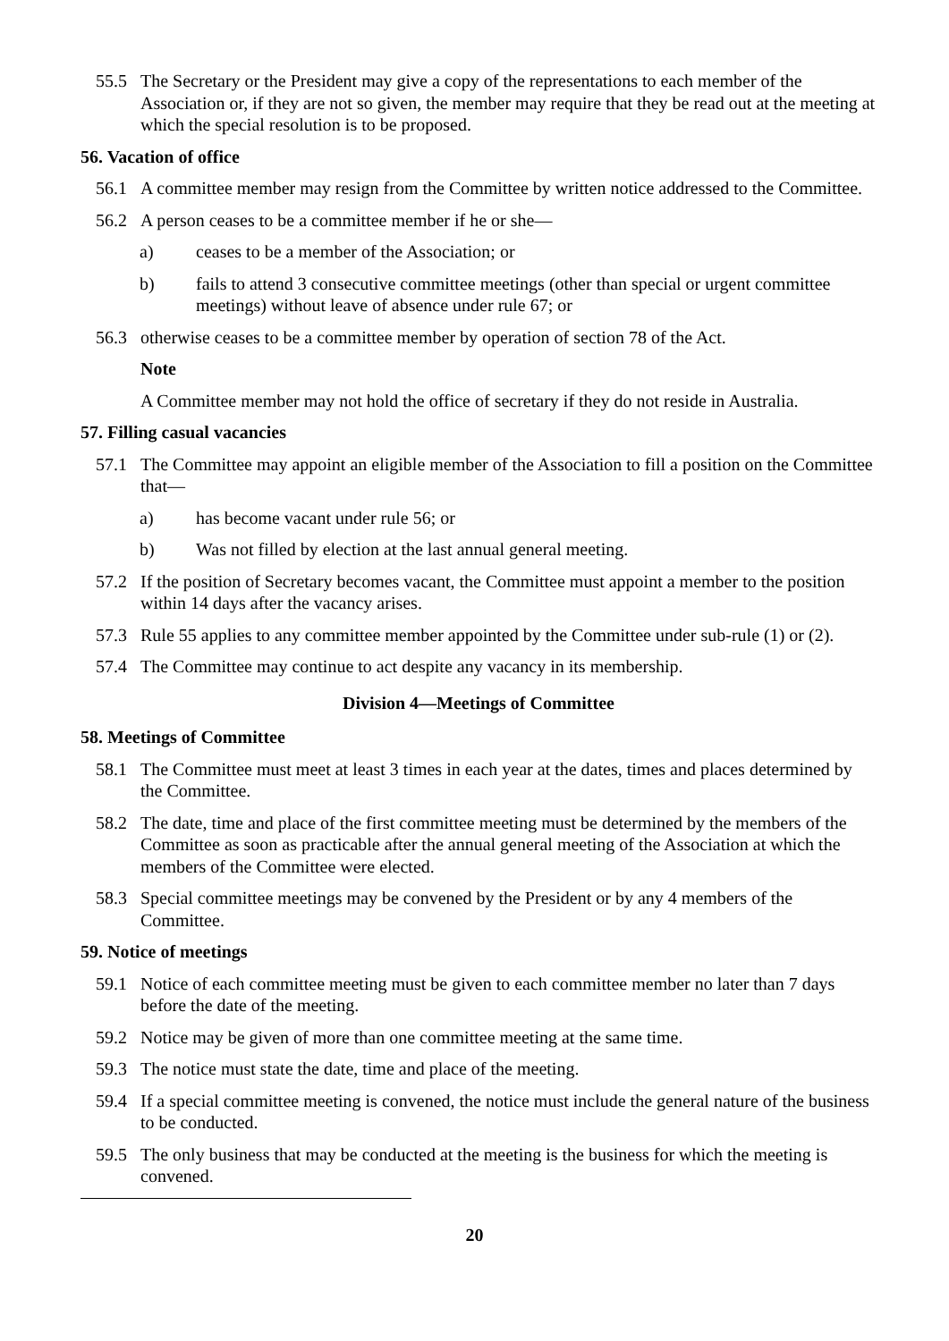55.5 The Secretary or the President may give a copy of the representations to each member of the Association or, if they are not so given, the member may require that they be read out at the meeting at which the special resolution is to be proposed.
56. Vacation of office
56.1 A committee member may resign from the Committee by written notice addressed to the Committee.
56.2 A person ceases to be a committee member if he or she—
a) ceases to be a member of the Association; or
b) fails to attend 3 consecutive committee meetings (other than special or urgent committee meetings) without leave of absence under rule 67; or
56.3 otherwise ceases to be a committee member by operation of section 78 of the Act.
Note
A Committee member may not hold the office of secretary if they do not reside in Australia.
57. Filling casual vacancies
57.1 The Committee may appoint an eligible member of the Association to fill a position on the Committee that—
a) has become vacant under rule 56; or
b) Was not filled by election at the last annual general meeting.
57.2 If the position of Secretary becomes vacant, the Committee must appoint a member to the position within 14 days after the vacancy arises.
57.3 Rule 55 applies to any committee member appointed by the Committee under sub-rule (1) or (2).
57.4 The Committee may continue to act despite any vacancy in its membership.
Division 4—Meetings of Committee
58. Meetings of Committee
58.1 The Committee must meet at least 3 times in each year at the dates, times and places determined by the Committee.
58.2 The date, time and place of the first committee meeting must be determined by the members of the Committee as soon as practicable after the annual general meeting of the Association at which the members of the Committee were elected.
58.3 Special committee meetings may be convened by the President or by any 4 members of the Committee.
59. Notice of meetings
59.1 Notice of each committee meeting must be given to each committee member no later than 7 days before the date of the meeting.
59.2 Notice may be given of more than one committee meeting at the same time.
59.3 The notice must state the date, time and place of the meeting.
59.4 If a special committee meeting is convened, the notice must include the general nature of the business to be conducted.
59.5 The only business that may be conducted at the meeting is the business for which the meeting is convened.
20